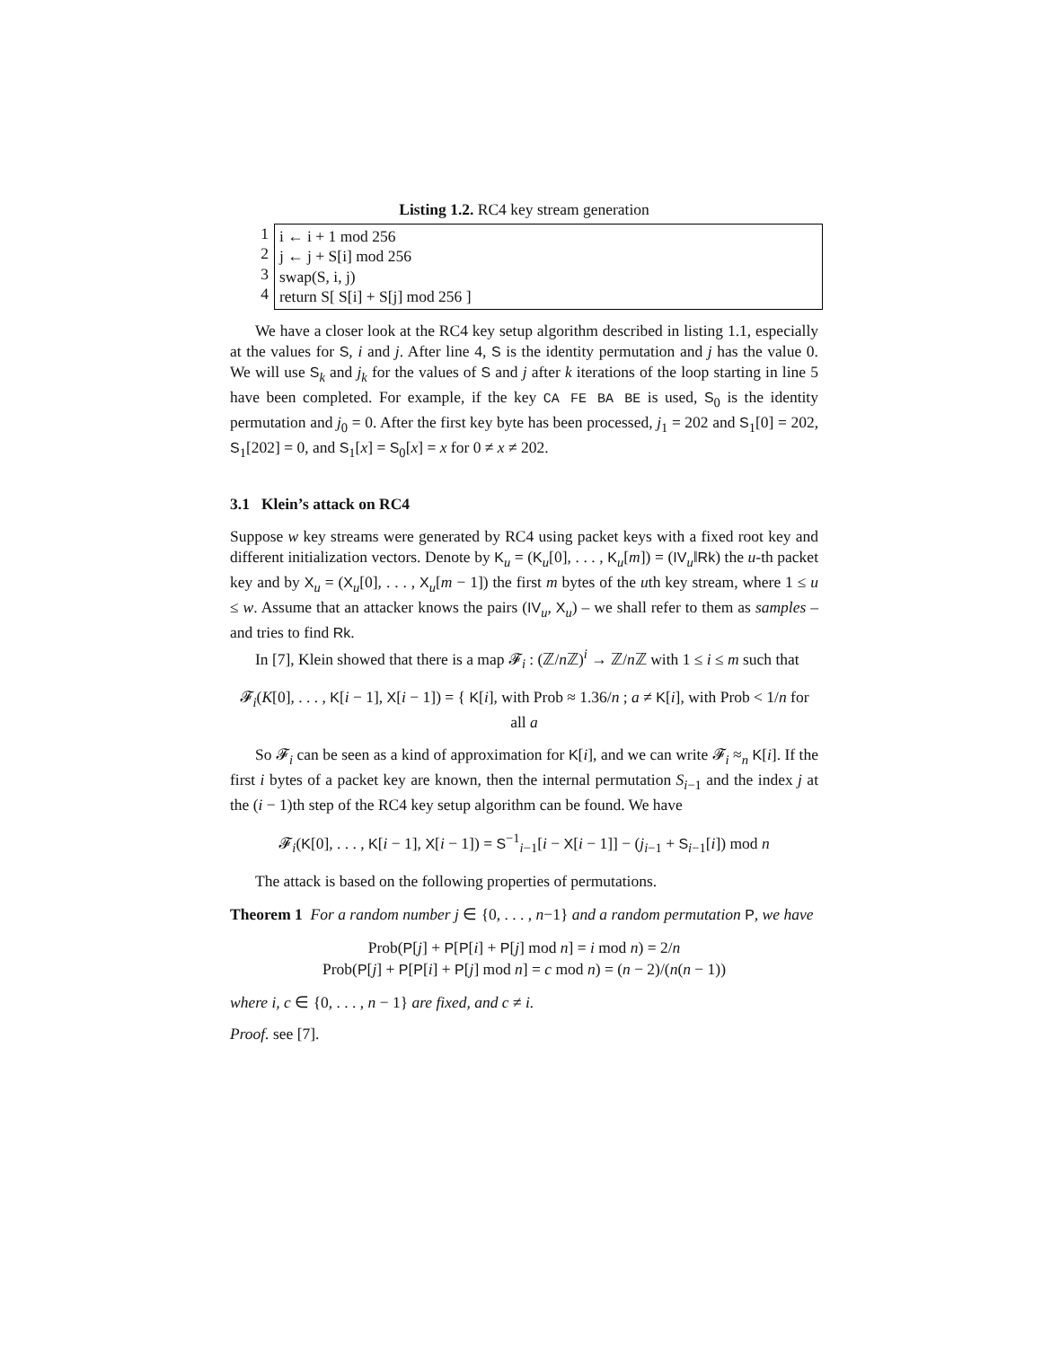Listing 1.2. RC4 key stream generation
1
2
3
4
i ← i + 1 mod 256
j ← j + S[i] mod 256
swap(S, i, j)
return S[ S[i] + S[j] mod 256 ]
We have a closer look at the RC4 key setup algorithm described in listing 1.1, especially at the values for S, i and j. After line 4, S is the identity permutation and j has the value 0. We will use S<sub>k</sub> and j<sub>k</sub> for the values of S and j after k iterations of the loop starting in line 5 have been completed. For example, if the key CA FE BA BE is used, S<sub>0</sub> is the identity permutation and j<sub>0</sub> = 0. After the first key byte has been processed, j<sub>1</sub> = 202 and S<sub>1</sub>[0] = 202, S<sub>1</sub>[202] = 0, and S<sub>1</sub>[x] = S<sub>0</sub>[x] = x for 0 ≠ x ≠ 202.
3.1 Klein’s attack on RC4
Suppose w key streams were generated by RC4 using packet keys with a fixed root key and different initialization vectors. Denote by K<sub>u</sub> = (K<sub>u</sub>[0], . . . , K<sub>u</sub>[m]) = (IV<sub>u</sub>‖Rk) the u-th packet key and by X<sub>u</sub> = (X<sub>u</sub>[0], . . . , X<sub>u</sub>[m − 1]) the first m bytes of the uth key stream, where 1 ≤ u ≤ w. Assume that an attacker knows the pairs (IV<sub>u</sub>, X<sub>u</sub>) – we shall refer to them as samples – and tries to find Rk.
In [7], Klein showed that there is a map 𝓕<sub>i</sub> : (ℤ/n ℤ)<sup>i</sup> → ℤ/n ℤ with 1 ≤ i ≤ m such that
𝓕<sub>i</sub>(K[0], . . . , K[i − 1], X[i − 1]) = { K[i], with Prob ≈ 1.36/n ; a ≠ K[i], with Prob < 1/n for all a
So 𝓕<sub>i</sub> can be seen as a kind of approximation for K[i], and we can write 𝓕<sub>i</sub> ≈<sub>n</sub> K[i]. If the first i bytes of a packet key are known, then the internal permutation S<sub>i−1</sub> and the index j at the (i − 1)th step of the RC4 key setup algorithm can be found. We have
𝓕<sub>i</sub>(K[0], . . . , K[i − 1], X[i − 1]) = S<sup>−1</sup><sub>i−1</sub>[i − X[i − 1]] − (j<sub>i−1</sub> + S<sub>i−1</sub>[i]) mod n
The attack is based on the following properties of permutations.
Theorem 1 For a random number j ∈ {0, . . . , n−1} and a random permutation P, we have
Prob(P[j] + P[P[i] + P[j] mod n] = i mod n) = 2/n
Prob(P[j] + P[P[i] + P[j] mod n] = c mod n) = (n − 2)/(n(n − 1))
where i, c ∈ {0, . . . , n − 1} are fixed, and c ≠ i.
Proof. see [7].